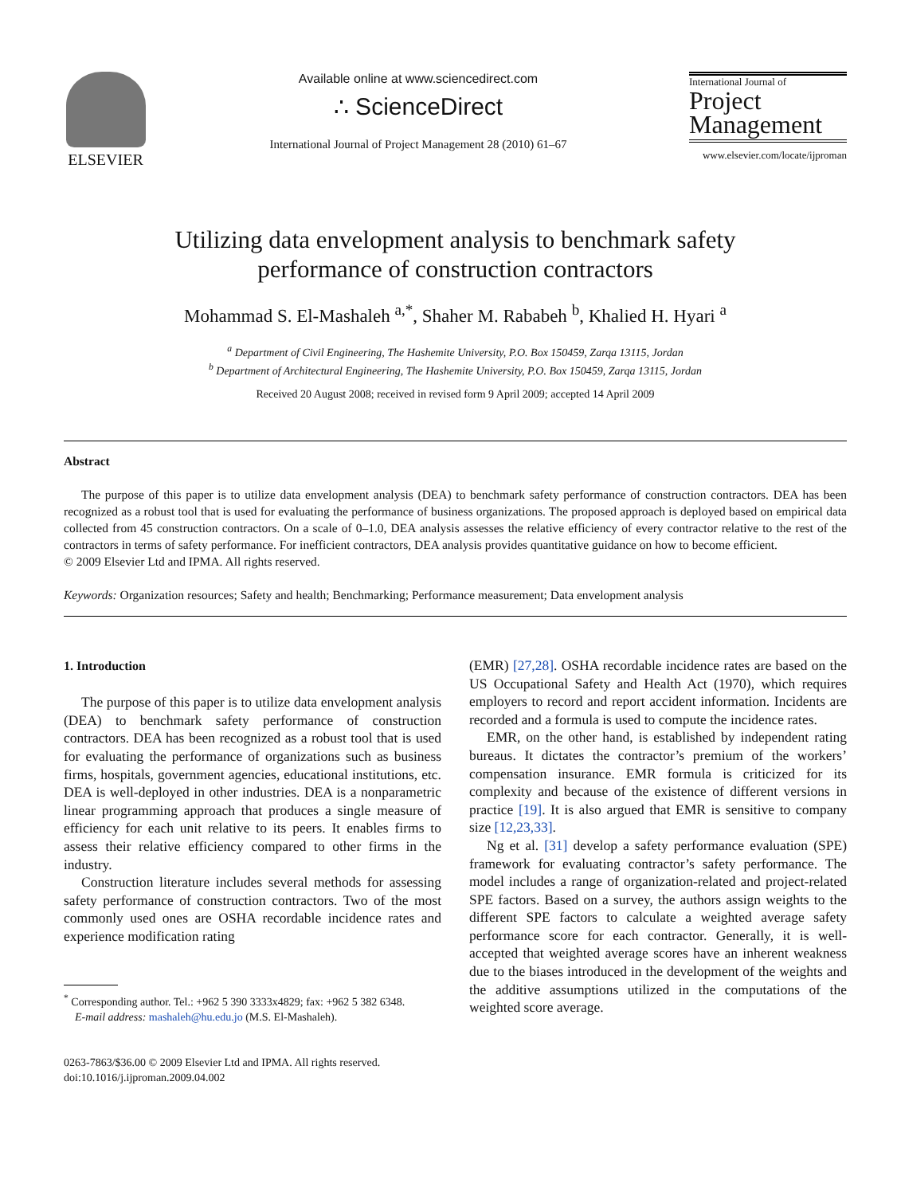ELSEVIER
Available online at www.sciencedirect.com
∴ ScienceDirect
International Journal of Project Management 28 (2010) 61–67
International Journal of
Project
Management
www.elsevier.com/locate/ijproman
Utilizing data envelopment analysis to benchmark safety
performance of construction contractors
Mohammad S. El-Mashaleh <sup>a,*</sup>, Shaher M. Rababeh <sup>b</sup>, Khalied H. Hyari <sup>a</sup>
<sup>a</sup> Department of Civil Engineering, The Hashemite University, P.O. Box 150459, Zarqa 13115, Jordan
<sup>b</sup> Department of Architectural Engineering, The Hashemite University, P.O. Box 150459, Zarqa 13115, Jordan
Received 20 August 2008; received in revised form 9 April 2009; accepted 14 April 2009
Abstract
The purpose of this paper is to utilize data envelopment analysis (DEA) to benchmark safety performance of construction contractors. DEA has been recognized as a robust tool that is used for evaluating the performance of business organizations. The proposed approach is deployed based on empirical data collected from 45 construction contractors. On a scale of 0–1.0, DEA analysis assesses the relative efficiency of every contractor relative to the rest of the contractors in terms of safety performance. For inefficient contractors, DEA analysis provides quantitative guidance on how to become efficient.
© 2009 Elsevier Ltd and IPMA. All rights reserved.
Keywords: Organization resources; Safety and health; Benchmarking; Performance measurement; Data envelopment analysis
1. Introduction
The purpose of this paper is to utilize data envelopment analysis (DEA) to benchmark safety performance of construction contractors. DEA has been recognized as a robust tool that is used for evaluating the performance of organizations such as business firms, hospitals, government agencies, educational institutions, etc. DEA is well-deployed in other industries. DEA is a nonparametric linear programming approach that produces a single measure of efficiency for each unit relative to its peers. It enables firms to assess their relative efficiency compared to other firms in the industry.
Construction literature includes several methods for assessing safety performance of construction contractors. Two of the most commonly used ones are OSHA recordable incidence rates and experience modification rating
<sup>*</sup> Corresponding author. Tel.: +962 5 390 3333x4829; fax: +962 5 382 6348.
E-mail address: mashaleh@hu.edu.jo (M.S. El-Mashaleh).
0263-7863/$36.00 © 2009 Elsevier Ltd and IPMA. All rights reserved.
doi:10.1016/j.ijproman.2009.04.002
(EMR) [27,28]. OSHA recordable incidence rates are based on the US Occupational Safety and Health Act (1970), which requires employers to record and report accident information. Incidents are recorded and a formula is used to compute the incidence rates.
EMR, on the other hand, is established by independent rating bureaus. It dictates the contractor’s premium of the workers’ compensation insurance. EMR formula is criticized for its complexity and because of the existence of different versions in practice [19]. It is also argued that EMR is sensitive to company size [12,23,33].
Ng et al. [31] develop a safety performance evaluation (SPE) framework for evaluating contractor’s safety performance. The model includes a range of organization-related and project-related SPE factors. Based on a survey, the authors assign weights to the different SPE factors to calculate a weighted average safety performance score for each contractor. Generally, it is well-accepted that weighted average scores have an inherent weakness due to the biases introduced in the development of the weights and the additive assumptions utilized in the computations of the weighted score average.